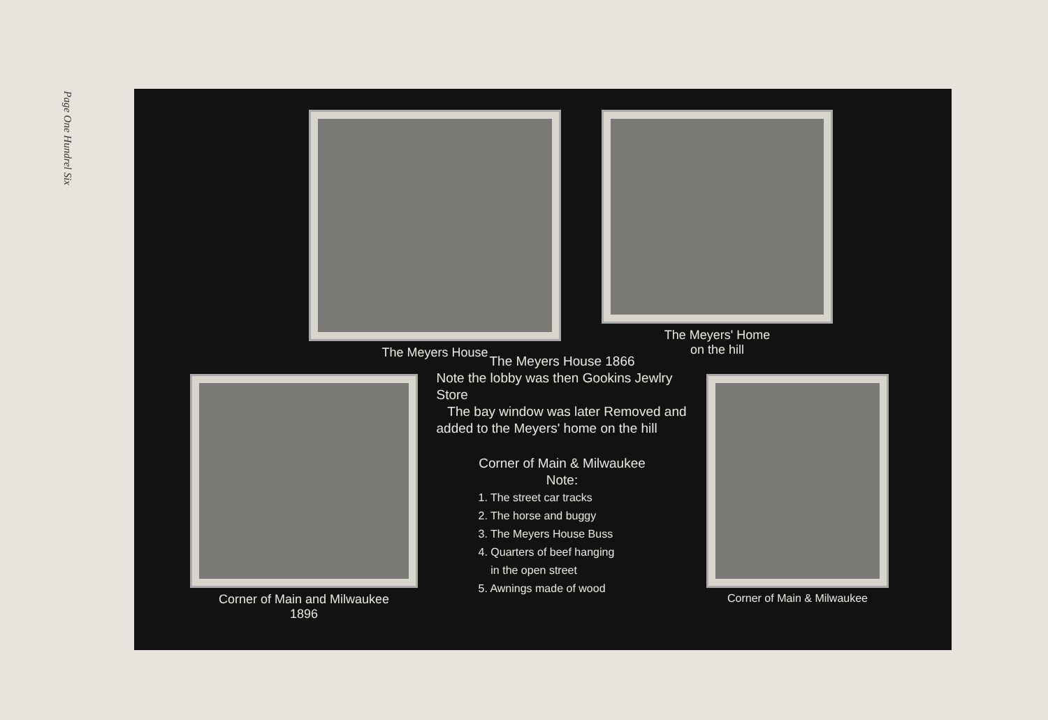Page One Hundrel Six
The Meyers House The Meyers' Home
on the hill
Corner of Main and Milwaukee
1896
The Meyers House 1866
Note the lobby was then Gookins Jewlry Store
The bay window was later Removed and added to the Meyers' home on the hill
Corner of Main & Milwaukee
Note:
1. The street car tracks
2. The horse and buggy
3. The Meyers House Buss
4. Quarters of beef hanging
in the open street
5. Awnings made of wood
Corner of Main & Milwaukee